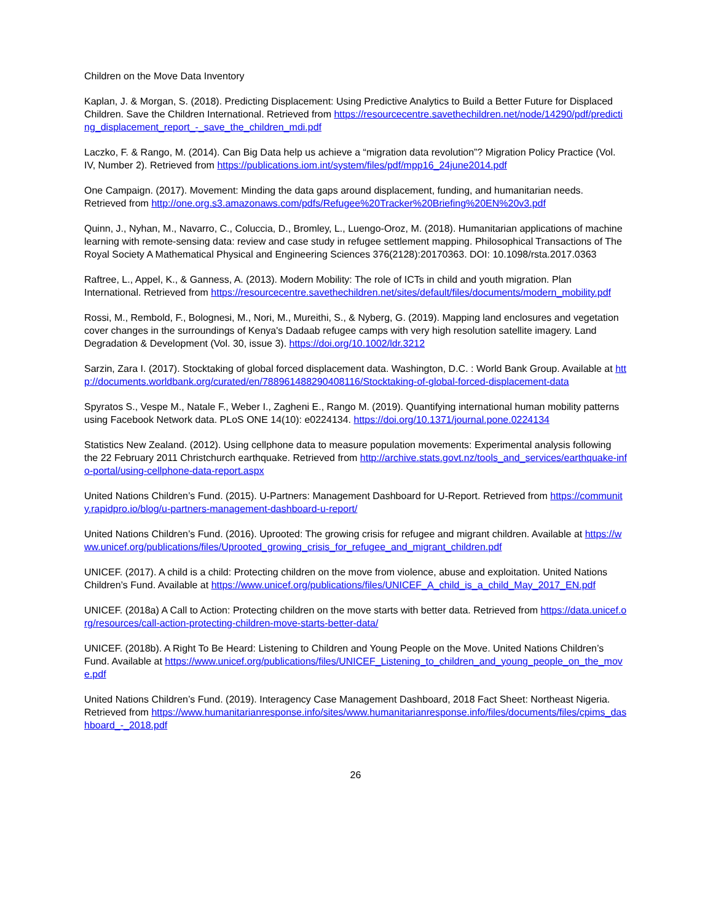Children on the Move Data Inventory
Kaplan, J. & Morgan, S. (2018). Predicting Displacement: Using Predictive Analytics to Build a Better Future for Displaced Children. Save the Children International. Retrieved from https://resourcecentre.savethechildren.net/node/14290/pdf/predicting_displacement_report_-_save_the_children_mdi.pdf
Laczko, F. & Rango, M. (2014). Can Big Data help us achieve a “migration data revolution”? Migration Policy Practice (Vol. IV, Number 2). Retrieved from https://publications.iom.int/system/files/pdf/mpp16_24june2014.pdf
One Campaign. (2017). Movement: Minding the data gaps around displacement, funding, and humanitarian needs. Retrieved from http://one.org.s3.amazonaws.com/pdfs/Refugee%20Tracker%20Briefing%20EN%20v3.pdf
Quinn, J., Nyhan, M., Navarro, C., Coluccia, D., Bromley, L., Luengo-Oroz, M. (2018). Humanitarian applications of machine learning with remote-sensing data: review and case study in refugee settlement mapping. Philosophical Transactions of The Royal Society A Mathematical Physical and Engineering Sciences 376(2128):20170363. DOI: 10.1098/rsta.2017.0363
Raftree, L., Appel, K., & Ganness, A. (2013). Modern Mobility: The role of ICTs in child and youth migration. Plan International. Retrieved from https://resourcecentre.savethechildren.net/sites/default/files/documents/modern_mobility.pdf
Rossi, M., Rembold, F., Bolognesi, M., Nori, M., Mureithi, S., & Nyberg, G. (2019). Mapping land enclosures and vegetation cover changes in the surroundings of Kenya's Dadaab refugee camps with very high resolution satellite imagery. Land Degradation & Development (Vol. 30, issue 3). https://doi.org/10.1002/ldr.3212
Sarzin, Zara I. (2017). Stocktaking of global forced displacement data. Washington, D.C. : World Bank Group. Available at http://documents.worldbank.org/curated/en/788961488290408116/Stocktaking-of-global-forced-displacement-data
Spyratos S., Vespe M., Natale F., Weber I., Zagheni E., Rango M. (2019). Quantifying international human mobility patterns using Facebook Network data. PLoS ONE 14(10): e0224134. https://doi.org/10.1371/journal.pone.0224134
Statistics New Zealand. (2012). Using cellphone data to measure population movements: Experimental analysis following the 22 February 2011 Christchurch earthquake. Retrieved from http://archive.stats.govt.nz/tools_and_services/earthquake-info-portal/using-cellphone-data-report.aspx
United Nations Children’s Fund. (2015). U-Partners: Management Dashboard for U-Report. Retrieved from https://community.rapidpro.io/blog/u-partners-management-dashboard-u-report/
United Nations Children’s Fund. (2016). Uprooted: The growing crisis for refugee and migrant children. Available at https://www.unicef.org/publications/files/Uprooted_growing_crisis_for_refugee_and_migrant_children.pdf
UNICEF. (2017). A child is a child: Protecting children on the move from violence, abuse and exploitation. United Nations Children’s Fund. Available at https://www.unicef.org/publications/files/UNICEF_A_child_is_a_child_May_2017_EN.pdf
UNICEF. (2018a) A Call to Action: Protecting children on the move starts with better data. Retrieved from https://data.unicef.org/resources/call-action-protecting-children-move-starts-better-data/
UNICEF. (2018b). A Right To Be Heard: Listening to Children and Young People on the Move. United Nations Children’s Fund. Available at https://www.unicef.org/publications/files/UNICEF_Listening_to_children_and_young_people_on_the_move.pdf
United Nations Children’s Fund. (2019). Interagency Case Management Dashboard, 2018 Fact Sheet: Northeast Nigeria. Retrieved from https://www.humanitarianresponse.info/sites/www.humanitarianresponse.info/files/documents/files/cpims_dashboard_-_2018.pdf
26